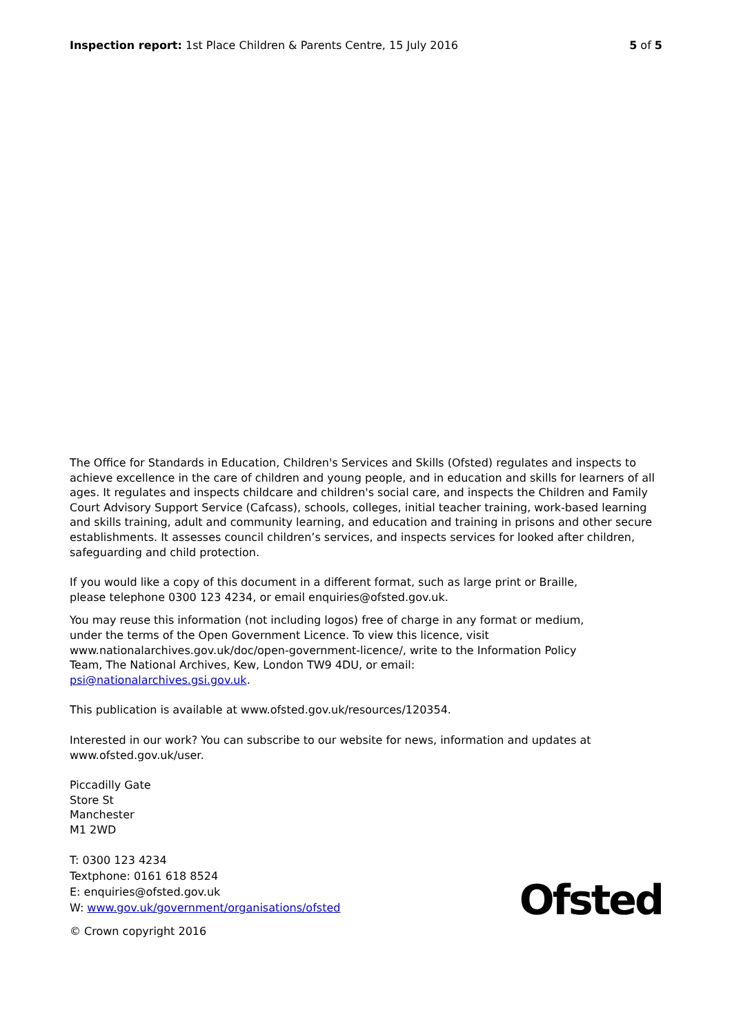Inspection report: 1st Place Children & Parents Centre, 15 July 2016
5 of 5
The Office for Standards in Education, Children's Services and Skills (Ofsted) regulates and inspects to achieve excellence in the care of children and young people, and in education and skills for learners of all ages. It regulates and inspects childcare and children's social care, and inspects the Children and Family Court Advisory Support Service (Cafcass), schools, colleges, initial teacher training, work-based learning and skills training, adult and community learning, and education and training in prisons and other secure establishments. It assesses council children’s services, and inspects services for looked after children, safeguarding and child protection.
If you would like a copy of this document in a different format, such as large print or Braille,
please telephone 0300 123 4234, or email enquiries@ofsted.gov.uk.
You may reuse this information (not including logos) free of charge in any format or medium,
under the terms of the Open Government Licence. To view this licence, visit
www.nationalarchives.gov.uk/doc/open-government-licence/, write to the Information Policy
Team, The National Archives, Kew, London TW9 4DU, or email:
psi@nationalarchives.gsi.gov.uk.
This publication is available at www.ofsted.gov.uk/resources/120354.
Interested in our work? You can subscribe to our website for news, information and updates at
www.ofsted.gov.uk/user.
Piccadilly Gate
Store St
Manchester
M1 2WD
T: 0300 123 4234
Textphone: 0161 618 8524
E: enquiries@ofsted.gov.uk
W: www.gov.uk/government/organisations/ofsted
Ofsted
© Crown copyright 2016